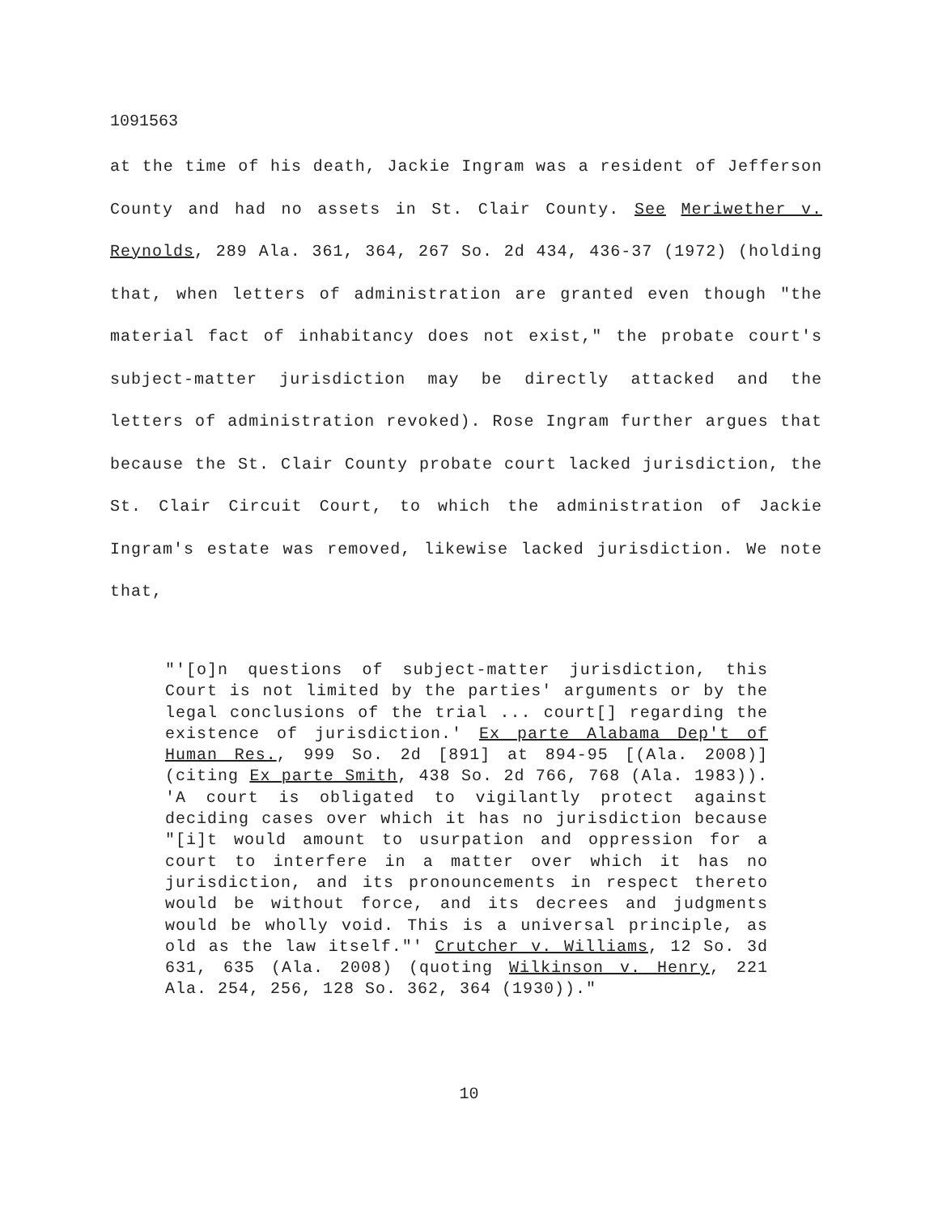1091563
at the time of his death, Jackie Ingram was a resident of Jefferson County and had no assets in St. Clair County. See Meriwether v. Reynolds, 289 Ala. 361, 364, 267 So. 2d 434, 436-37 (1972) (holding that, when letters of administration are granted even though "the material fact of inhabitancy does not exist," the probate court's subject-matter jurisdiction may be directly attacked and the letters of administration revoked). Rose Ingram further argues that because the St. Clair County probate court lacked jurisdiction, the St. Clair Circuit Court, to which the administration of Jackie Ingram's estate was removed, likewise lacked jurisdiction. We note that,
"'[o]n questions of subject-matter jurisdiction, this Court is not limited by the parties' arguments or by the legal conclusions of the trial ... court[] regarding the existence of jurisdiction.' Ex parte Alabama Dep't of Human Res., 999 So. 2d [891] at 894-95 [(Ala. 2008)] (citing Ex parte Smith, 438 So. 2d 766, 768 (Ala. 1983)). 'A court is obligated to vigilantly protect against deciding cases over which it has no jurisdiction because "[i]t would amount to usurpation and oppression for a court to interfere in a matter over which it has no jurisdiction, and its pronouncements in respect thereto would be without force, and its decrees and judgments would be wholly void. This is a universal principle, as old as the law itself."' Crutcher v. Williams, 12 So. 3d 631, 635 (Ala. 2008) (quoting Wilkinson v. Henry, 221 Ala. 254, 256, 128 So. 362, 364 (1930))."
10